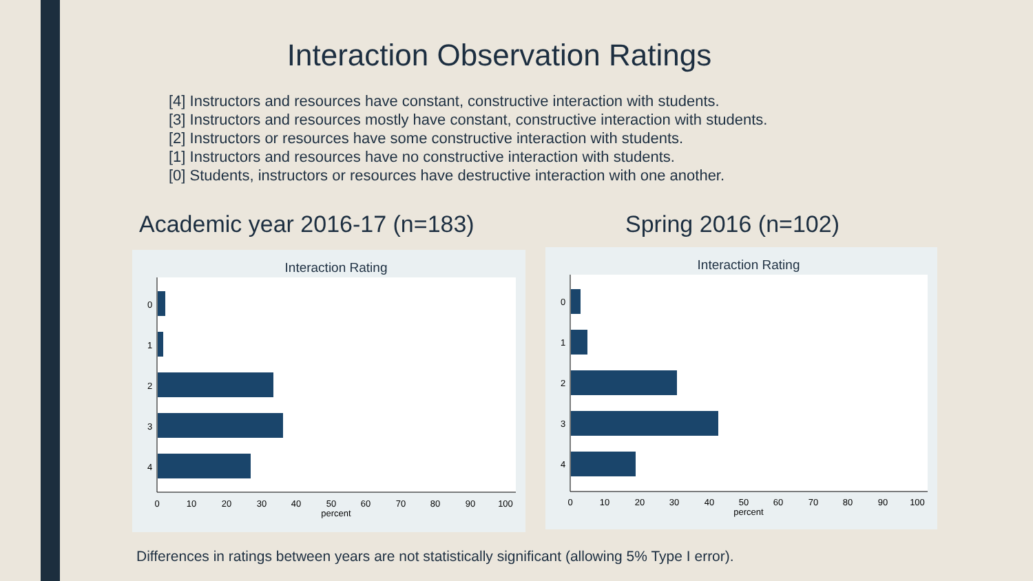Interaction Observation Ratings
[4] Instructors and resources have constant, constructive interaction with students.
[3] Instructors and resources mostly have constant, constructive interaction with students.
[2] Instructors or resources have some constructive interaction with students.
[1] Instructors and resources have no constructive interaction with students.
[0] Students, instructors or resources have destructive interaction with one another.
Academic year 2016-17 (n=183)
Interaction Rating
0
1
2
3
4
0
10
20
30
40
50
60
70
80
90
100
percent
Spring 2016 (n=102)
Interaction Rating
0
1
2
3
4
0
10
20
30
40
50
60
70
80
90
100
percent
Differences in ratings between years are not statistically significant (allowing 5% Type I error).